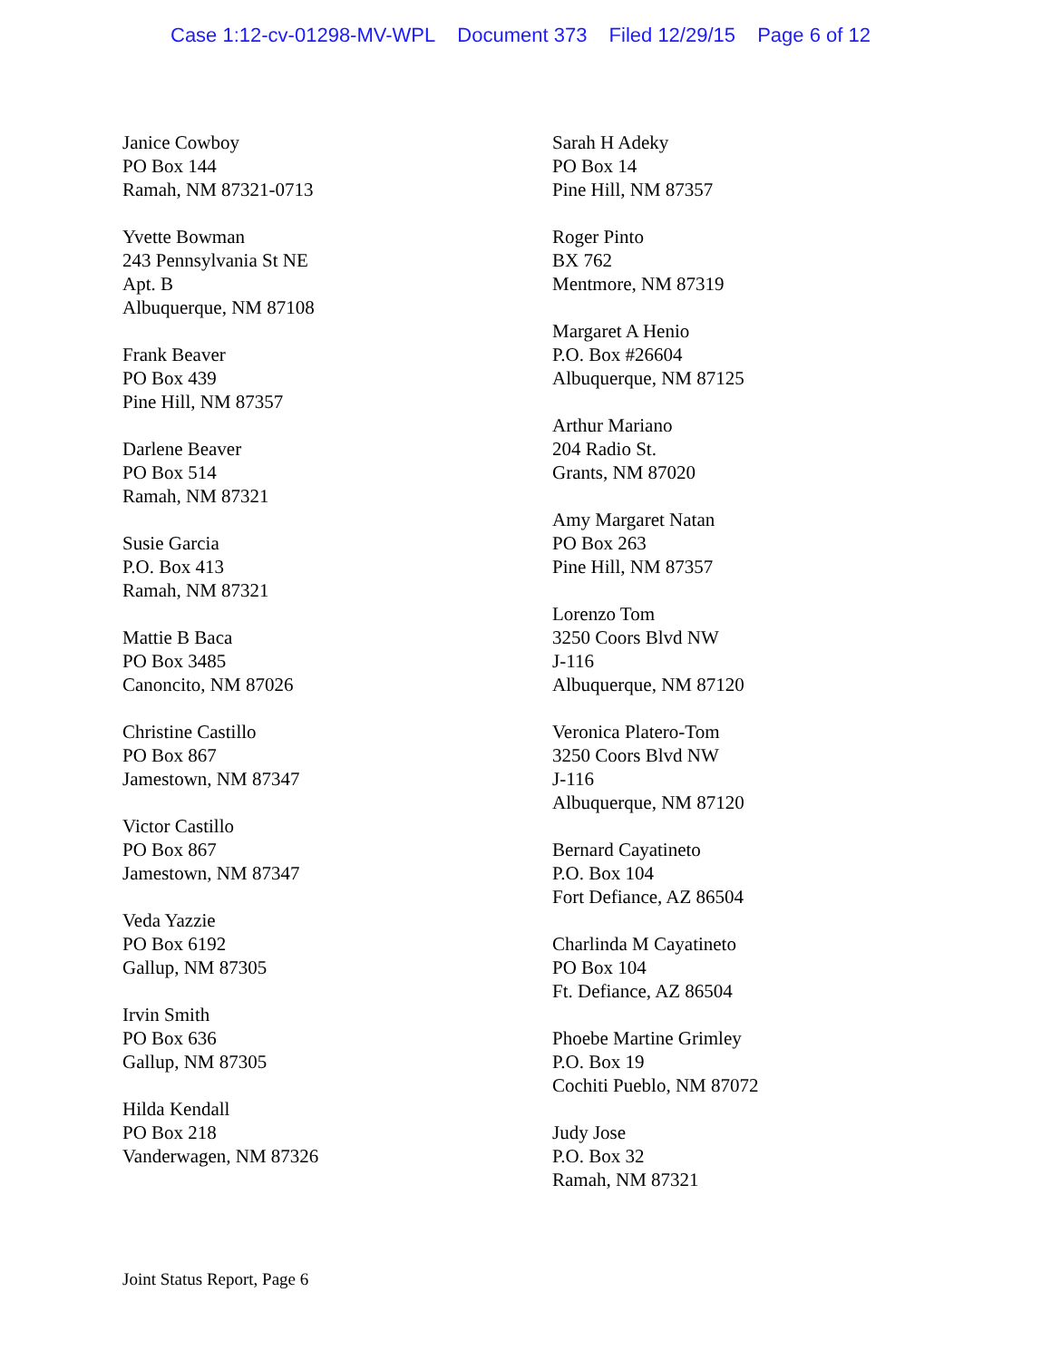Case 1:12-cv-01298-MV-WPL Document 373 Filed 12/29/15 Page 6 of 12
Janice Cowboy
PO Box 144
Ramah, NM 87321-0713
Yvette Bowman
243 Pennsylvania St NE
Apt. B
Albuquerque, NM 87108
Frank Beaver
PO Box 439
Pine Hill, NM 87357
Darlene Beaver
PO Box 514
Ramah, NM 87321
Susie Garcia
P.O. Box 413
Ramah, NM 87321
Mattie B Baca
PO Box 3485
Canoncito, NM 87026
Christine Castillo
PO Box 867
Jamestown, NM 87347
Victor Castillo
PO Box 867
Jamestown, NM 87347
Veda Yazzie
PO Box 6192
Gallup, NM 87305
Irvin Smith
PO Box 636
Gallup, NM 87305
Hilda Kendall
PO Box 218
Vanderwagen, NM 87326
Sarah H Adeky
PO Box 14
Pine Hill, NM 87357
Roger Pinto
BX 762
Mentmore, NM 87319
Margaret A Henio
P.O. Box #26604
Albuquerque, NM 87125
Arthur Mariano
204 Radio St.
Grants, NM 87020
Amy Margaret Natan
PO Box 263
Pine Hill, NM 87357
Lorenzo Tom
3250 Coors Blvd NW
J-116
Albuquerque, NM 87120
Veronica Platero-Tom
3250 Coors Blvd NW
J-116
Albuquerque, NM 87120
Bernard Cayatineto
P.O. Box 104
Fort Defiance, AZ 86504
Charlinda M Cayatineto
PO Box 104
Ft. Defiance, AZ 86504
Phoebe Martine Grimley
P.O. Box 19
Cochiti Pueblo, NM 87072
Judy Jose
P.O. Box 32
Ramah, NM 87321
Joint Status Report, Page 6